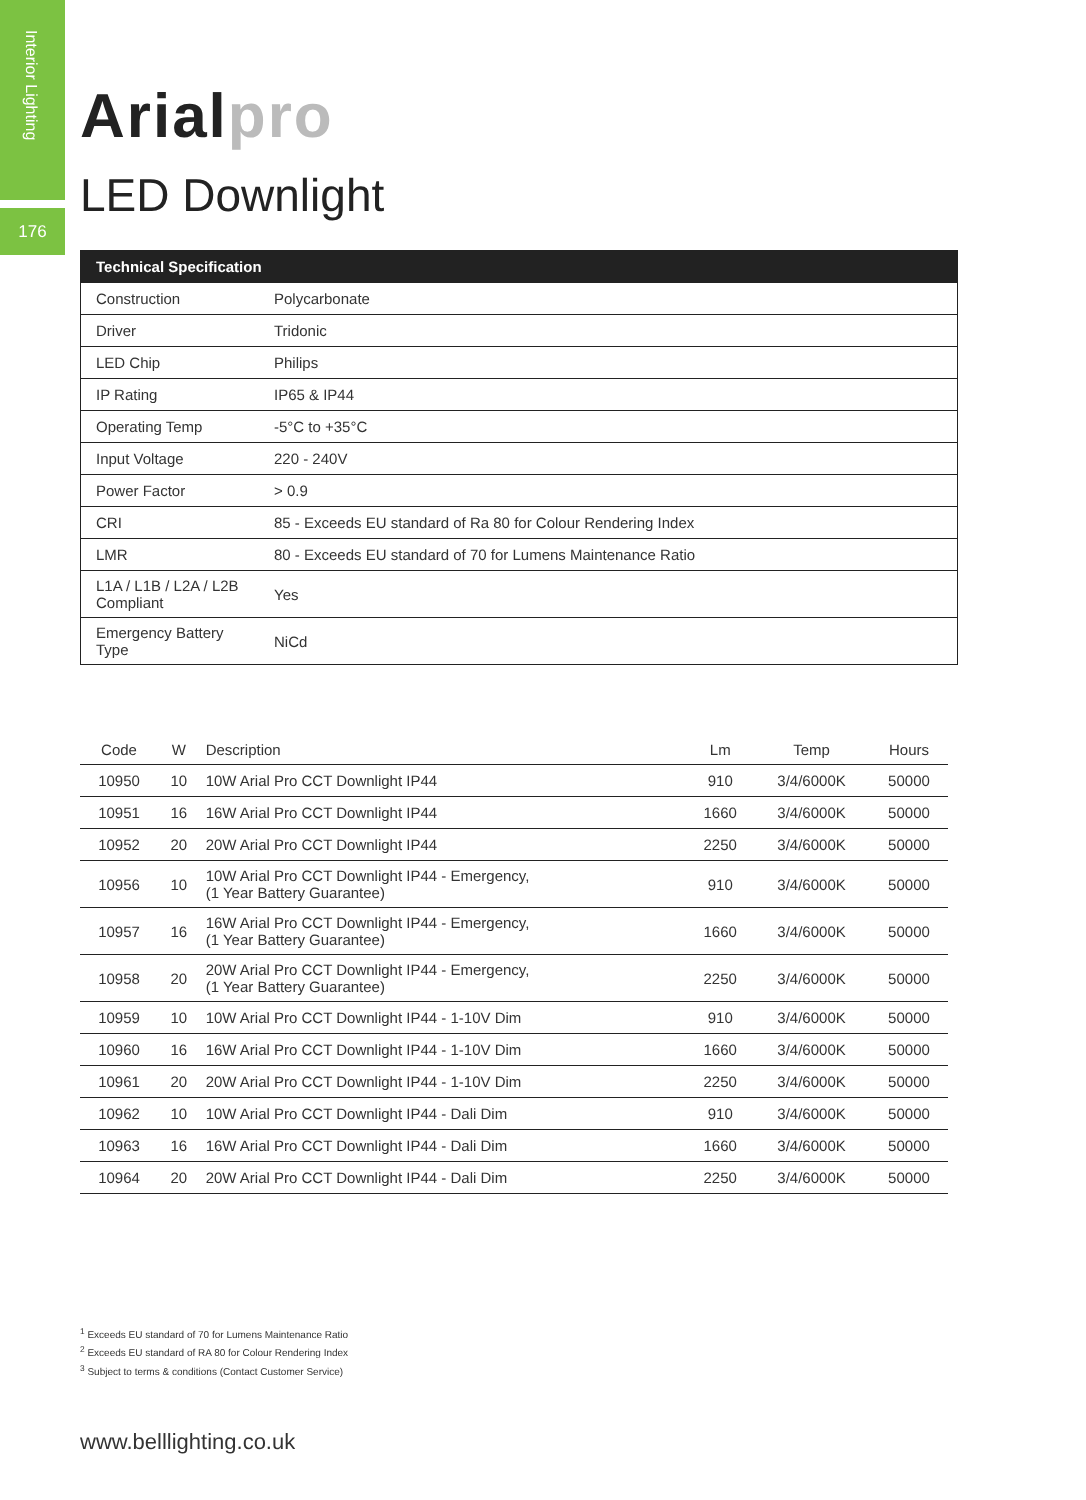Interior Lighting
176
Arialpro
LED Downlight
| Technical Specification | |
| --- | --- |
| Construction | Polycarbonate |
| Driver | Tridonic |
| LED Chip | Philips |
| IP Rating | IP65 & IP44 |
| Operating Temp | -5°C to +35°C |
| Input Voltage | 220 - 240V |
| Power Factor | > 0.9 |
| CRI | 85 - Exceeds EU standard of Ra 80 for Colour Rendering Index |
| LMR | 80 - Exceeds EU standard of 70 for Lumens Maintenance Ratio |
| L1A / L1B / L2A / L2B Compliant | Yes |
| Emergency Battery Type | NiCd |
| Code | W | Description | Lm | Temp | Hours |
| --- | --- | --- | --- | --- | --- |
| 10950 | 10 | 10W Arial Pro CCT Downlight IP44 | 910 | 3/4/6000K | 50000 |
| 10951 | 16 | 16W Arial Pro CCT Downlight IP44 | 1660 | 3/4/6000K | 50000 |
| 10952 | 20 | 20W Arial Pro CCT Downlight IP44 | 2250 | 3/4/6000K | 50000 |
| 10956 | 10 | 10W Arial Pro CCT Downlight IP44 - Emergency, (1 Year Battery Guarantee) | 910 | 3/4/6000K | 50000 |
| 10957 | 16 | 16W Arial Pro CCT Downlight IP44 - Emergency, (1 Year Battery Guarantee) | 1660 | 3/4/6000K | 50000 |
| 10958 | 20 | 20W Arial Pro CCT Downlight IP44 - Emergency, (1 Year Battery Guarantee) | 2250 | 3/4/6000K | 50000 |
| 10959 | 10 | 10W Arial Pro CCT Downlight IP44 - 1-10V Dim | 910 | 3/4/6000K | 50000 |
| 10960 | 16 | 16W Arial Pro CCT Downlight IP44 - 1-10V Dim | 1660 | 3/4/6000K | 50000 |
| 10961 | 20 | 20W Arial Pro CCT Downlight IP44 - 1-10V Dim | 2250 | 3/4/6000K | 50000 |
| 10962 | 10 | 10W Arial Pro CCT Downlight IP44 - Dali Dim | 910 | 3/4/6000K | 50000 |
| 10963 | 16 | 16W Arial Pro CCT Downlight IP44 - Dali Dim | 1660 | 3/4/6000K | 50000 |
| 10964 | 20 | 20W Arial Pro CCT Downlight IP44 - Dali Dim | 2250 | 3/4/6000K | 50000 |
<sup>1</sup> Exceeds EU standard of 70 for Lumens Maintenance Ratio
<sup>2</sup> Exceeds EU standard of RA 80 for Colour Rendering Index
<sup>3</sup> Subject to terms & conditions (Contact Customer Service)
www.belllighting.co.uk